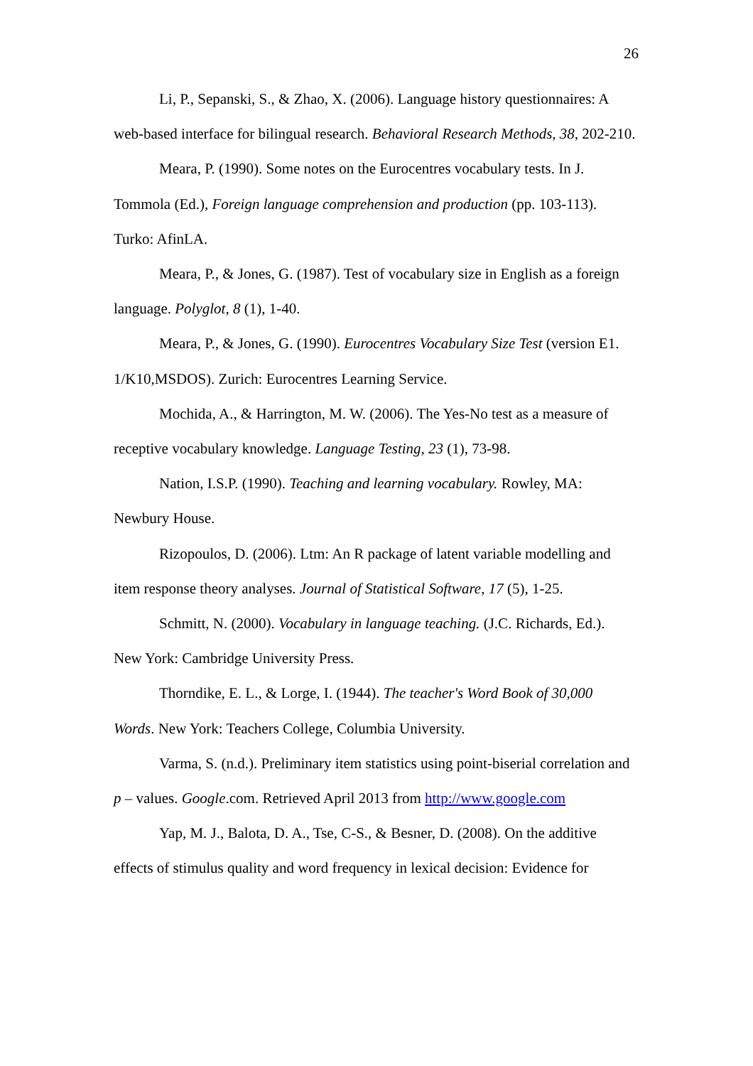26
Li, P., Sepanski, S., & Zhao, X. (2006). Language history questionnaires: A web-based interface for bilingual research. Behavioral Research Methods, 38, 202-210.
Meara, P. (1990). Some notes on the Eurocentres vocabulary tests. In J. Tommola (Ed.), Foreign language comprehension and production (pp. 103-113). Turko: AfinLA.
Meara, P., & Jones, G. (1987). Test of vocabulary size in English as a foreign language. Polyglot, 8 (1), 1-40.
Meara, P., & Jones, G. (1990). Eurocentres Vocabulary Size Test (version E1. 1/K10,MSDOS). Zurich: Eurocentres Learning Service.
Mochida, A., & Harrington, M. W. (2006). The Yes-No test as a measure of receptive vocabulary knowledge. Language Testing, 23 (1), 73-98.
Nation, I.S.P. (1990). Teaching and learning vocabulary. Rowley, MA: Newbury House.
Rizopoulos, D. (2006). Ltm: An R package of latent variable modelling and item response theory analyses. Journal of Statistical Software, 17 (5), 1-25.
Schmitt, N. (2000). Vocabulary in language teaching. (J.C. Richards, Ed.). New York: Cambridge University Press.
Thorndike, E. L., & Lorge, I. (1944). The teacher's Word Book of 30,000 Words. New York: Teachers College, Columbia University.
Varma, S. (n.d.). Preliminary item statistics using point-biserial correlation and p – values. Google.com. Retrieved April 2013 from http://www.google.com
Yap, M. J., Balota, D. A., Tse, C-S., & Besner, D. (2008). On the additive effects of stimulus quality and word frequency in lexical decision: Evidence for